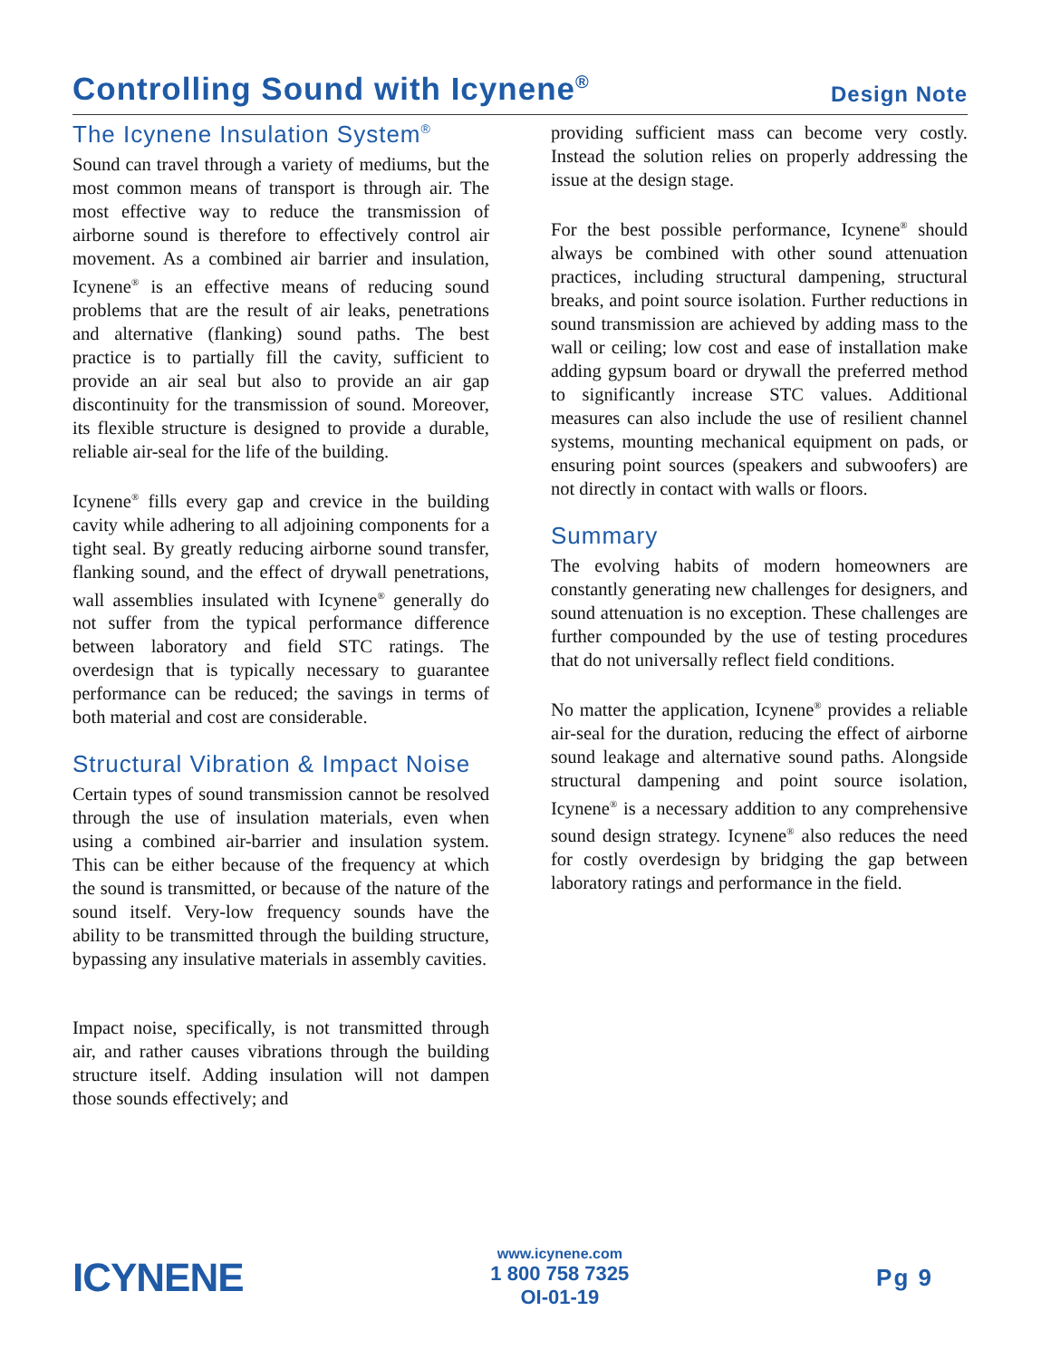Controlling Sound with Icynene<sup>®</sup>
Design Note
The Icynene Insulation System<sup>®</sup>
Sound can travel through a variety of mediums, but the most common means of transport is through air. The most effective way to reduce the transmission of airborne sound is therefore to effectively control air movement. As a combined air barrier and insulation, Icynene<sup>®</sup> is an effective means of reducing sound problems that are the result of air leaks, penetrations and alternative (flanking) sound paths. The best practice is to partially fill the cavity, sufficient to provide an air seal but also to provide an air gap discontinuity for the transmission of sound. Moreover, its flexible structure is designed to provide a durable, reliable air-seal for the life of the building.
Icynene<sup>®</sup> fills every gap and crevice in the building cavity while adhering to all adjoining components for a tight seal. By greatly reducing airborne sound transfer, flanking sound, and the effect of drywall penetrations, wall assemblies insulated with Icynene<sup>®</sup> generally do not suffer from the typical performance difference between laboratory and field STC ratings. The overdesign that is typically necessary to guarantee performance can be reduced; the savings in terms of both material and cost are considerable.
Structural Vibration & Impact Noise
Certain types of sound transmission cannot be resolved through the use of insulation materials, even when using a combined air-barrier and insulation system. This can be either because of the frequency at which the sound is transmitted, or because of the nature of the sound itself. Very-low frequency sounds have the ability to be transmitted through the building structure, bypassing any insulative materials in assembly cavities.
Impact noise, specifically, is not transmitted through air, and rather causes vibrations through the building structure itself. Adding insulation will not dampen those sounds effectively; and
providing sufficient mass can become very costly. Instead the solution relies on properly addressing the issue at the design stage.
For the best possible performance, Icynene<sup>®</sup> should always be combined with other sound attenuation practices, including structural dampening, structural breaks, and point source isolation. Further reductions in sound transmission are achieved by adding mass to the wall or ceiling; low cost and ease of installation make adding gypsum board or drywall the preferred method to significantly increase STC values. Additional measures can also include the use of resilient channel systems, mounting mechanical equipment on pads, or ensuring point sources (speakers and subwoofers) are not directly in contact with walls or floors.
Summary
The evolving habits of modern homeowners are constantly generating new challenges for designers, and sound attenuation is no exception. These challenges are further compounded by the use of testing procedures that do not universally reflect field conditions.
No matter the application, Icynene<sup>®</sup> provides a reliable air-seal for the duration, reducing the effect of airborne sound leakage and alternative sound paths. Alongside structural dampening and point source isolation, Icynene<sup>®</sup> is a necessary addition to any comprehensive sound design strategy. Icynene<sup>®</sup> also reduces the need for costly overdesign by bridging the gap between laboratory ratings and performance in the field.
ICYNENE
www.icynene.com
1 800 758 7325
OI-01-19
Pg 9